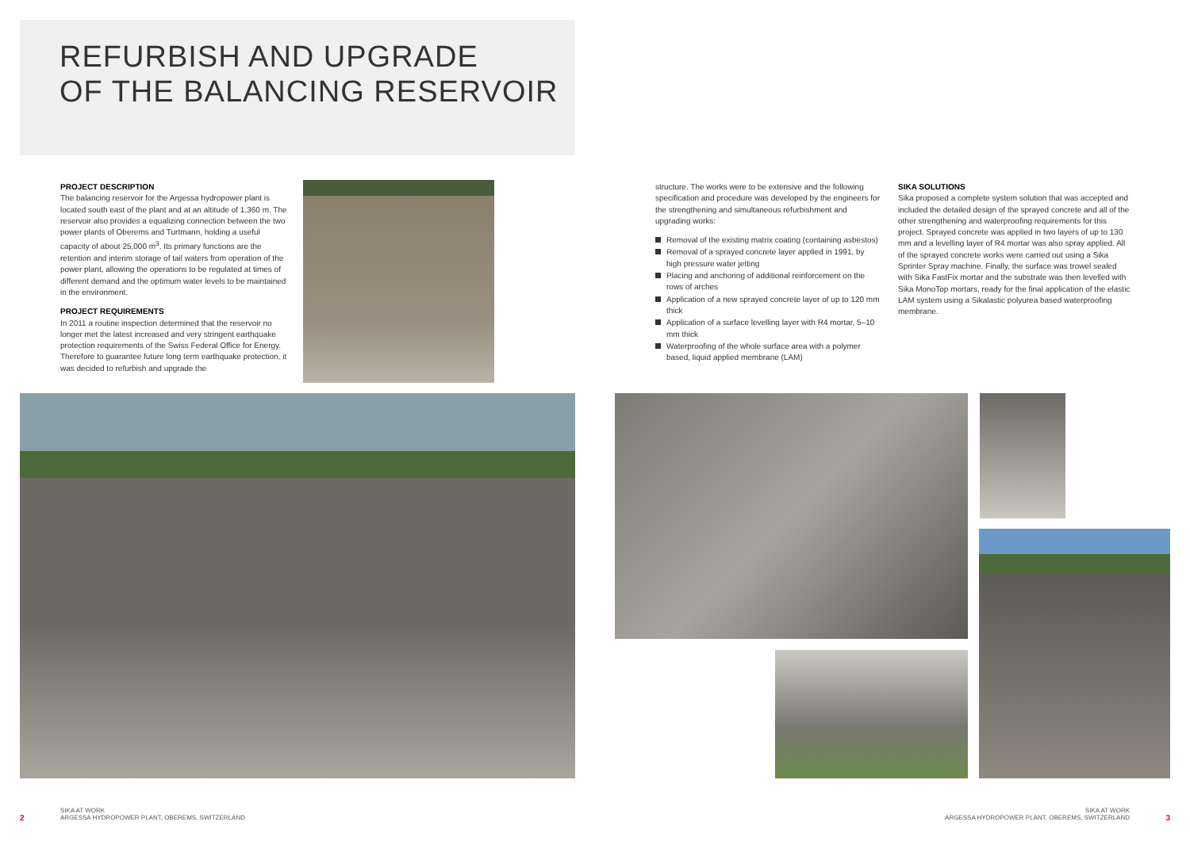REFURBISH AND UPGRADE
OF THE BALANCING RESERVOIR
PROJECT DESCRIPTION
The balancing reservoir for the Argessa hydropower plant is located south east of the plant and at an altitude of 1,360 m. The reservoir also provides a equalizing connection between the two power plants of Oberems and Turtmann, holding a useful capacity of about 25,000 m<sup>3</sup>. Its primary functions are the retention and interim storage of tail waters from operation of the power plant, allowing the operations to be regulated at times of different demand and the optimum water levels to be maintained in the environment.
PROJECT REQUIREMENTS
In 2011 a routine inspection determined that the reservoir no longer met the latest increased and very stringent earthquake protection requirements of the Swiss Federal Office for Energy. Therefore to guarantee future long term earthquake protection, it was decided to refurbish and upgrade the
structure. The works were to be extensive and the following specification and procedure was developed by the engineers for the strengthening and simultaneous refurbishment and upgrading works:
Removal of the existing matrix coating (containing asbestos)
Removal of a sprayed concrete layer applied in 1991, by high pressure water jetting
Placing and anchoring of additional reinforcement on the rows of arches
Application of a new sprayed concrete layer of up to 120 mm thick
Application of a surface levelling layer with R4 mortar, 5–10 mm thick
Waterproofing of the whole surface area with a polymer based, liquid applied membrane (LAM)
SIKA SOLUTIONS
Sika proposed a complete system solution that was accepted and included the detailed design of the sprayed concrete and all of the other strengthening and waterproofing requirements for this project. Sprayed concrete was applied in two layers of up to 130 mm and a levelling layer of R4 mortar was also spray applied. All of the sprayed concrete works were carried out using a Sika Sprinter Spray machine. Finally, the surface was trowel sealed with Sika FastFix mortar and the substrate was then levelled with Sika MonoTop mortars, ready for the final application of the elastic LAM system using a Sikalastic polyurea based waterproofing membrane.
2
SIKA AT WORK
ARGESSA HYDROPOWER PLANT, OBEREMS, SWITZERLAND
SIKA AT WORK
ARGESSA HYDROPOWER PLANT, OBEREMS, SWITZERLAND
3